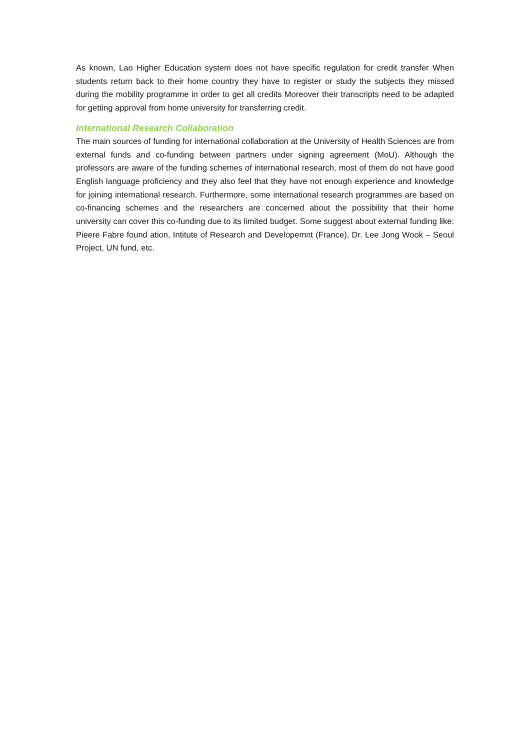As known, Lao Higher Education system does not have specific regulation for credit transfer When students return back to their home country they have to register or study the subjects they missed during the mobility programme in order to get all credits Moreover their transcripts need to be adapted for getting approval from home university for transferring credit.
International Research Collaboration
The main sources of funding for international collaboration at the University of Health Sciences are from external funds and co-funding between partners under signing agreement (MoU). Although the professors are aware of the funding schemes of international research, most of them do not have good English language proficiency and they also feel that they have not enough experience and knowledge for joining international research. Furthermore, some international research programmes are based on co-financing schemes and the researchers are concerned about the possibility that their home university can cover this co-funding due to its limited budget. Some suggest about external funding like: Pieere Fabre found ation, Intitute of Research and Developemnt (France), Dr. Lee Jong Wook – Seoul Project, UN fund, etc.